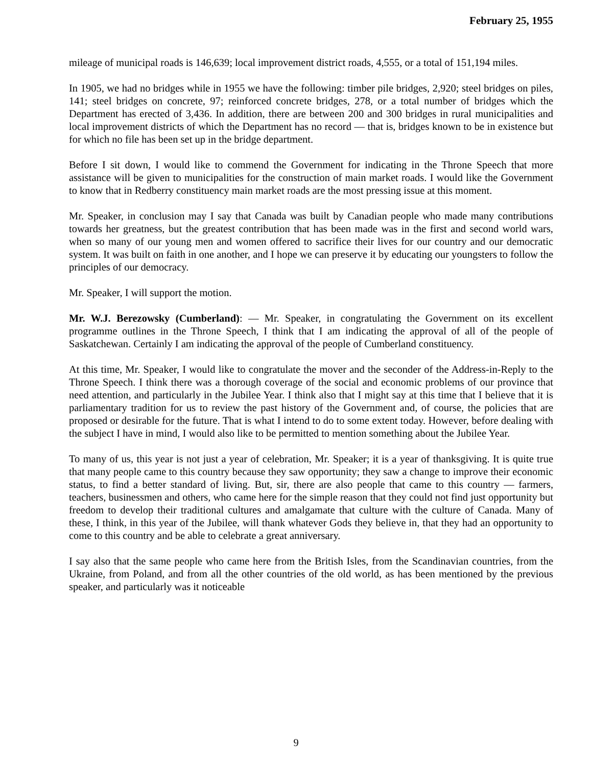February 25, 1955
mileage of municipal roads is 146,639; local improvement district roads, 4,555, or a total of 151,194 miles.
In 1905, we had no bridges while in 1955 we have the following: timber pile bridges, 2,920; steel bridges on piles, 141; steel bridges on concrete, 97; reinforced concrete bridges, 278, or a total number of bridges which the Department has erected of 3,436. In addition, there are between 200 and 300 bridges in rural municipalities and local improvement districts of which the Department has no record — that is, bridges known to be in existence but for which no file has been set up in the bridge department.
Before I sit down, I would like to commend the Government for indicating in the Throne Speech that more assistance will be given to municipalities for the construction of main market roads. I would like the Government to know that in Redberry constituency main market roads are the most pressing issue at this moment.
Mr. Speaker, in conclusion may I say that Canada was built by Canadian people who made many contributions towards her greatness, but the greatest contribution that has been made was in the first and second world wars, when so many of our young men and women offered to sacrifice their lives for our country and our democratic system. It was built on faith in one another, and I hope we can preserve it by educating our youngsters to follow the principles of our democracy.
Mr. Speaker, I will support the motion.
Mr. W.J. Berezowsky (Cumberland): — Mr. Speaker, in congratulating the Government on its excellent programme outlines in the Throne Speech, I think that I am indicating the approval of all of the people of Saskatchewan. Certainly I am indicating the approval of the people of Cumberland constituency.
At this time, Mr. Speaker, I would like to congratulate the mover and the seconder of the Address-in-Reply to the Throne Speech. I think there was a thorough coverage of the social and economic problems of our province that need attention, and particularly in the Jubilee Year. I think also that I might say at this time that I believe that it is parliamentary tradition for us to review the past history of the Government and, of course, the policies that are proposed or desirable for the future. That is what I intend to do to some extent today. However, before dealing with the subject I have in mind, I would also like to be permitted to mention something about the Jubilee Year.
To many of us, this year is not just a year of celebration, Mr. Speaker; it is a year of thanksgiving. It is quite true that many people came to this country because they saw opportunity; they saw a change to improve their economic status, to find a better standard of living. But, sir, there are also people that came to this country — farmers, teachers, businessmen and others, who came here for the simple reason that they could not find just opportunity but freedom to develop their traditional cultures and amalgamate that culture with the culture of Canada. Many of these, I think, in this year of the Jubilee, will thank whatever Gods they believe in, that they had an opportunity to come to this country and be able to celebrate a great anniversary.
I say also that the same people who came here from the British Isles, from the Scandinavian countries, from the Ukraine, from Poland, and from all the other countries of the old world, as has been mentioned by the previous speaker, and particularly was it noticeable
9